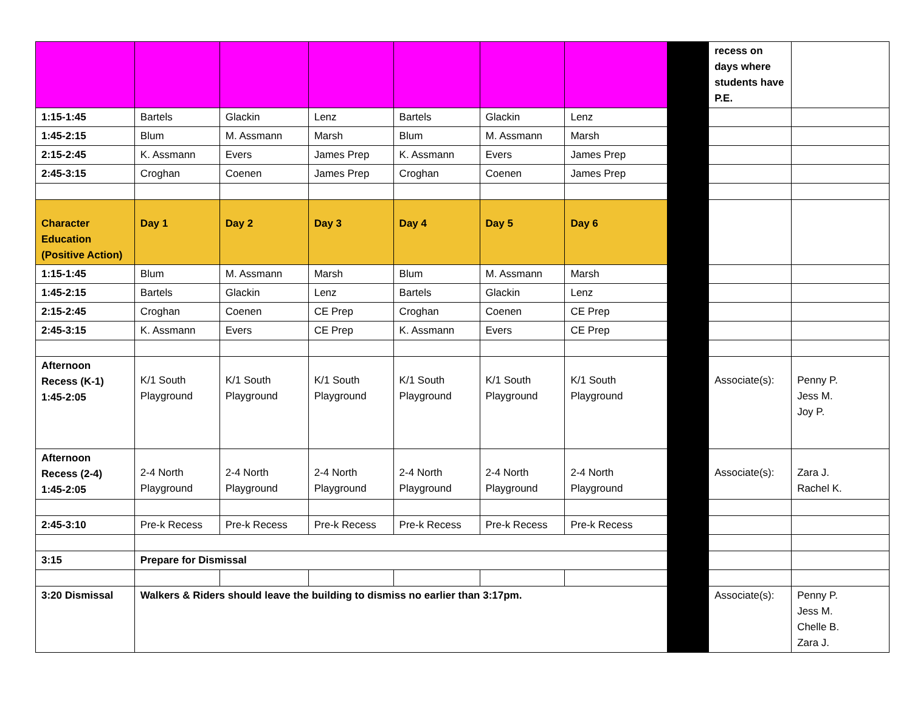| | | | | | | | | recess on days where students have P.E. | |
| 1:15-1:45 | Bartels | Glackin | Lenz | Bartels | Glackin | Lenz | | | |
| 1:45-2:15 | Blum | M. Assmann | Marsh | Blum | M. Assmann | Marsh | | | |
| 2:15-2:45 | K. Assmann | Evers | James Prep | K. Assmann | Evers | James Prep | | | |
| 2:45-3:15 | Croghan | Coenen | James Prep | Croghan | Coenen | James Prep | | | |
| Character Education (Positive Action) | Day 1 | Day 2 | Day 3 | Day 4 | Day 5 | Day 6 | | | |
| 1:15-1:45 | Blum | M. Assmann | Marsh | Blum | M. Assmann | Marsh | | | |
| 1:45-2:15 | Bartels | Glackin | Lenz | Bartels | Glackin | Lenz | | | |
| 2:15-2:45 | Croghan | Coenen | CE Prep | Croghan | Coenen | CE Prep | | | |
| 2:45-3:15 | K. Assmann | Evers | CE Prep | K. Assmann | Evers | CE Prep | | | |
| Afternoon Recess (K-1) 1:45-2:05 | K/1 South Playground | K/1 South Playground | K/1 South Playground | K/1 South Playground | K/1 South Playground | K/1 South Playground | | Associate(s): | Penny P. Jess M. Joy P. |
| Afternoon Recess (2-4) 1:45-2:05 | 2-4 North Playground | 2-4 North Playground | 2-4 North Playground | 2-4 North Playground | 2-4 North Playground | 2-4 North Playground | | Associate(s): | Zara J. Rachel K. |
| 2:45-3:10 | Pre-k Recess | Pre-k Recess | Pre-k Recess | Pre-k Recess | Pre-k Recess | Pre-k Recess | | | |
| 3:15 | Prepare for Dismissal | | | | | | | | |
| 3:20 Dismissal | Walkers & Riders should leave the building to dismiss no earlier than 3:17pm. | | | | | | | Associate(s): | Penny P. Jess M. Chelle B. Zara J. |